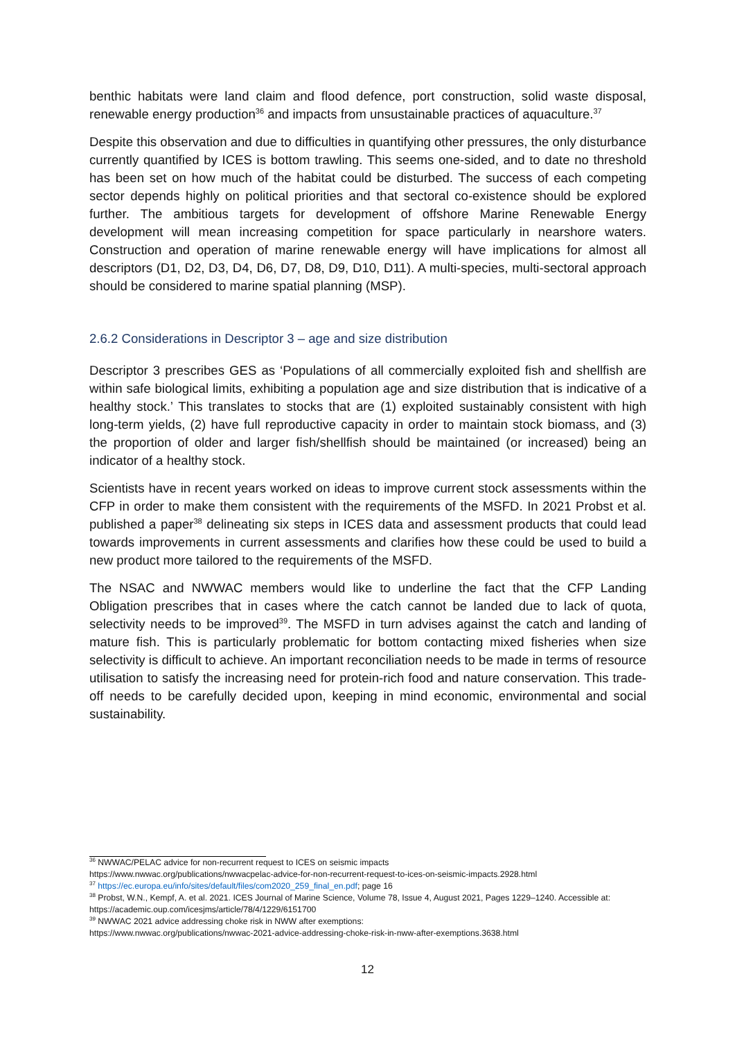benthic habitats were land claim and flood defence, port construction, solid waste disposal, renewable energy production<sup>36</sup> and impacts from unsustainable practices of aquaculture.<sup>37</sup>
Despite this observation and due to difficulties in quantifying other pressures, the only disturbance currently quantified by ICES is bottom trawling. This seems one-sided, and to date no threshold has been set on how much of the habitat could be disturbed. The success of each competing sector depends highly on political priorities and that sectoral co-existence should be explored further. The ambitious targets for development of offshore Marine Renewable Energy development will mean increasing competition for space particularly in nearshore waters. Construction and operation of marine renewable energy will have implications for almost all descriptors (D1, D2, D3, D4, D6, D7, D8, D9, D10, D11). A multi-species, multi-sectoral approach should be considered to marine spatial planning (MSP).
2.6.2 Considerations in Descriptor 3 – age and size distribution
Descriptor 3 prescribes GES as ‘Populations of all commercially exploited fish and shellfish are within safe biological limits, exhibiting a population age and size distribution that is indicative of a healthy stock.’ This translates to stocks that are (1) exploited sustainably consistent with high long-term yields, (2) have full reproductive capacity in order to maintain stock biomass, and (3) the proportion of older and larger fish/shellfish should be maintained (or increased) being an indicator of a healthy stock.
Scientists have in recent years worked on ideas to improve current stock assessments within the CFP in order to make them consistent with the requirements of the MSFD. In 2021 Probst et al. published a paper<sup>38</sup> delineating six steps in ICES data and assessment products that could lead towards improvements in current assessments and clarifies how these could be used to build a new product more tailored to the requirements of the MSFD.
The NSAC and NWWAC members would like to underline the fact that the CFP Landing Obligation prescribes that in cases where the catch cannot be landed due to lack of quota, selectivity needs to be improved<sup>39</sup>. The MSFD in turn advises against the catch and landing of mature fish. This is particularly problematic for bottom contacting mixed fisheries when size selectivity is difficult to achieve. An important reconciliation needs to be made in terms of resource utilisation to satisfy the increasing need for protein-rich food and nature conservation. This trade-off needs to be carefully decided upon, keeping in mind economic, environmental and social sustainability.
<sup>36</sup> NWWAC/PELAC advice for non-recurrent request to ICES on seismic impacts
https://www.nwwac.org/publications/nwwacpelac-advice-for-non-recurrent-request-to-ices-on-seismic-impacts.2928.html
<sup>37</sup> https://ec.europa.eu/info/sites/default/files/com2020_259_final_en.pdf; page 16
<sup>38</sup> Probst, W.N., Kempf, A. et al. 2021. ICES Journal of Marine Science, Volume 78, Issue 4, August 2021, Pages 1229–1240. Accessible at: https://academic.oup.com/icesjms/article/78/4/1229/6151700
<sup>39</sup> NWWAC 2021 advice addressing choke risk in NWW after exemptions:
https://www.nwwac.org/publications/nwwac-2021-advice-addressing-choke-risk-in-nww-after-exemptions.3638.html
12